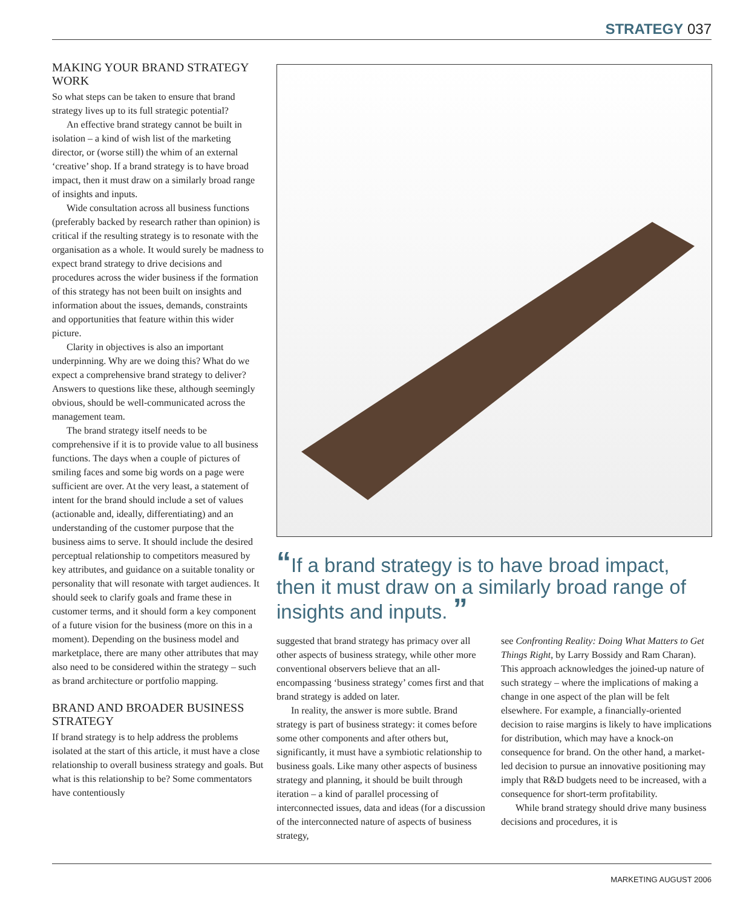STRATEGY 037
MAKING YOUR BRAND STRATEGY WORK
So what steps can be taken to ensure that brand strategy lives up to its full strategic potential?
An effective brand strategy cannot be built in isolation – a kind of wish list of the marketing director, or (worse still) the whim of an external ‘creative’ shop. If a brand strategy is to have broad impact, then it must draw on a similarly broad range of insights and inputs.
Wide consultation across all business functions (preferably backed by research rather than opinion) is critical if the resulting strategy is to resonate with the organisation as a whole. It would surely be madness to expect brand strategy to drive decisions and procedures across the wider business if the formation of this strategy has not been built on insights and information about the issues, demands, constraints and opportunities that feature within this wider picture.
Clarity in objectives is also an important underpinning. Why are we doing this? What do we expect a comprehensive brand strategy to deliver? Answers to questions like these, although seemingly obvious, should be well-communicated across the management team.
The brand strategy itself needs to be comprehensive if it is to provide value to all business functions. The days when a couple of pictures of smiling faces and some big words on a page were sufficient are over. At the very least, a statement of intent for the brand should include a set of values (actionable and, ideally, differentiating) and an understanding of the customer purpose that the business aims to serve. It should include the desired perceptual relationship to competitors measured by key attributes, and guidance on a suitable tonality or personality that will resonate with target audiences. It should seek to clarify goals and frame these in customer terms, and it should form a key component of a future vision for the business (more on this in a moment). Depending on the business model and marketplace, there are many other attributes that may also need to be considered within the strategy – such as brand architecture or portfolio mapping.
BRAND AND BROADER BUSINESS STRATEGY
If brand strategy is to help address the problems isolated at the start of this article, it must have a close relationship to overall business strategy and goals. But what is this relationship to be? Some commentators have contentiously
“If a brand strategy is to have broad impact, then it must draw on a similarly broad range of insights and inputs. ”
suggested that brand strategy has primacy over all other aspects of business strategy, while other more conventional observers believe that an all-encompassing ‘business strategy’ comes first and that brand strategy is added on later.
In reality, the answer is more subtle. Brand strategy is part of business strategy: it comes before some other components and after others but, significantly, it must have a symbiotic relationship to business goals. Like many other aspects of business strategy and planning, it should be built through iteration – a kind of parallel processing of interconnected issues, data and ideas (for a discussion of the interconnected nature of aspects of business strategy,
see Confronting Reality: Doing What Matters to Get Things Right, by Larry Bossidy and Ram Charan). This approach acknowledges the joined-up nature of such strategy – where the implications of making a change in one aspect of the plan will be felt elsewhere. For example, a financially-oriented decision to raise margins is likely to have implications for distribution, which may have a knock-on consequence for brand. On the other hand, a market-led decision to pursue an innovative positioning may imply that R&D budgets need to be increased, with a consequence for short-term profitability.
While brand strategy should drive many business decisions and procedures, it is
MARKETING AUGUST 2006